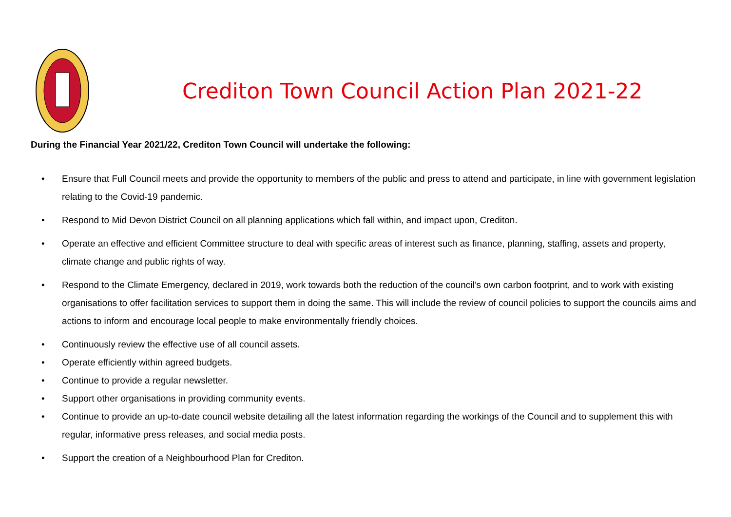Crediton Town Council Action Plan 2021-22
During the Financial Year 2021/22, Crediton Town Council will undertake the following:
• Ensure that Full Council meets and provide the opportunity to members of the public and press to attend and participate, in line with government legislation relating to the Covid-19 pandemic.
• Respond to Mid Devon District Council on all planning applications which fall within, and impact upon, Crediton.
• Operate an effective and efficient Committee structure to deal with specific areas of interest such as finance, planning, staffing, assets and property, climate change and public rights of way.
• Respond to the Climate Emergency, declared in 2019, work towards both the reduction of the council’s own carbon footprint, and to work with existing organisations to offer facilitation services to support them in doing the same. This will include the review of council policies to support the councils aims and actions to inform and encourage local people to make environmentally friendly choices.
• Continuously review the effective use of all council assets.
• Operate efficiently within agreed budgets.
• Continue to provide a regular newsletter.
• Support other organisations in providing community events.
• Continue to provide an up-to-date council website detailing all the latest information regarding the workings of the Council and to supplement this with regular, informative press releases, and social media posts.
• Support the creation of a Neighbourhood Plan for Crediton.